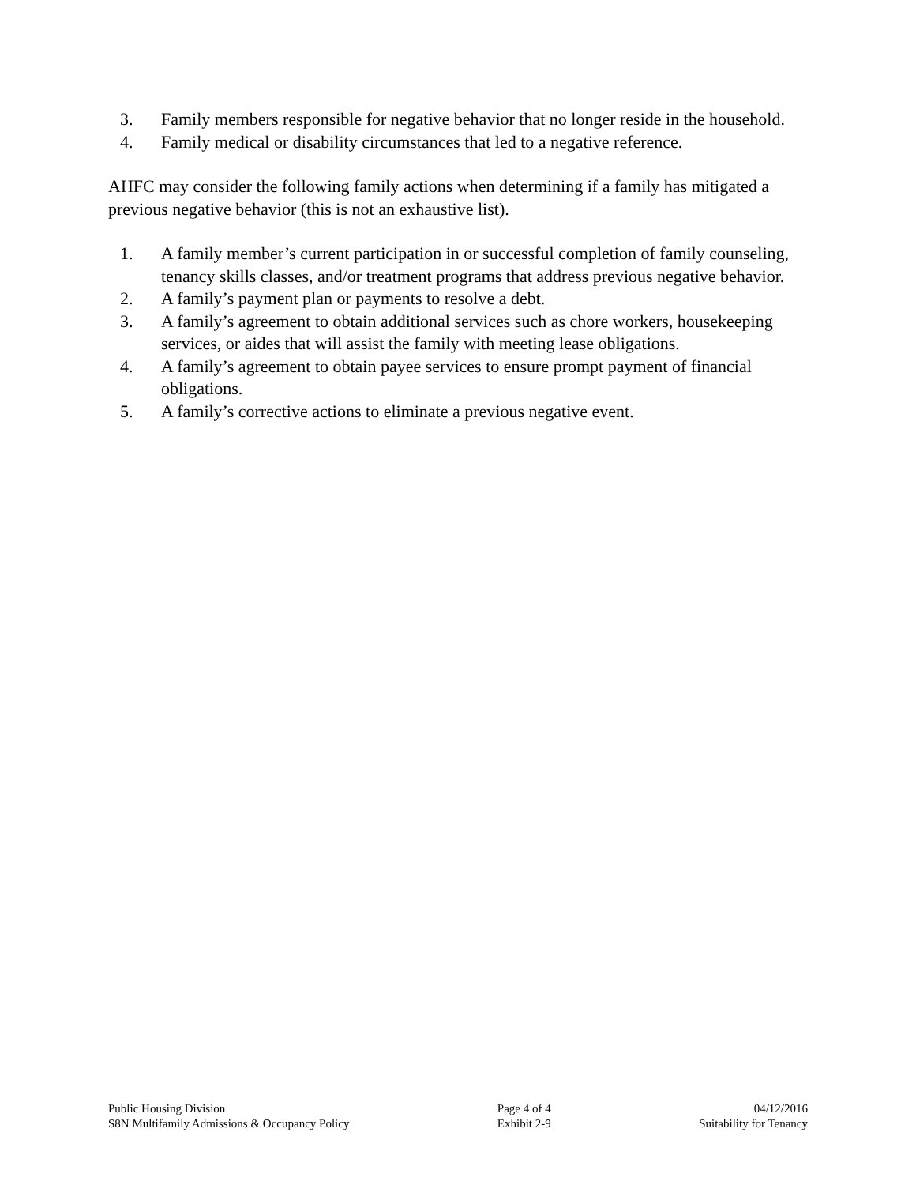3. Family members responsible for negative behavior that no longer reside in the household.
4. Family medical or disability circumstances that led to a negative reference.
AHFC may consider the following family actions when determining if a family has mitigated a previous negative behavior (this is not an exhaustive list).
1. A family member’s current participation in or successful completion of family counseling, tenancy skills classes, and/or treatment programs that address previous negative behavior.
2. A family’s payment plan or payments to resolve a debt.
3. A family’s agreement to obtain additional services such as chore workers, housekeeping services, or aides that will assist the family with meeting lease obligations.
4. A family’s agreement to obtain payee services to ensure prompt payment of financial obligations.
5. A family’s corrective actions to eliminate a previous negative event.
Public Housing Division
S8N Multifamily Admissions & Occupancy Policy
Page 4 of 4
Exhibit 2-9
04/12/2016
Suitability for Tenancy